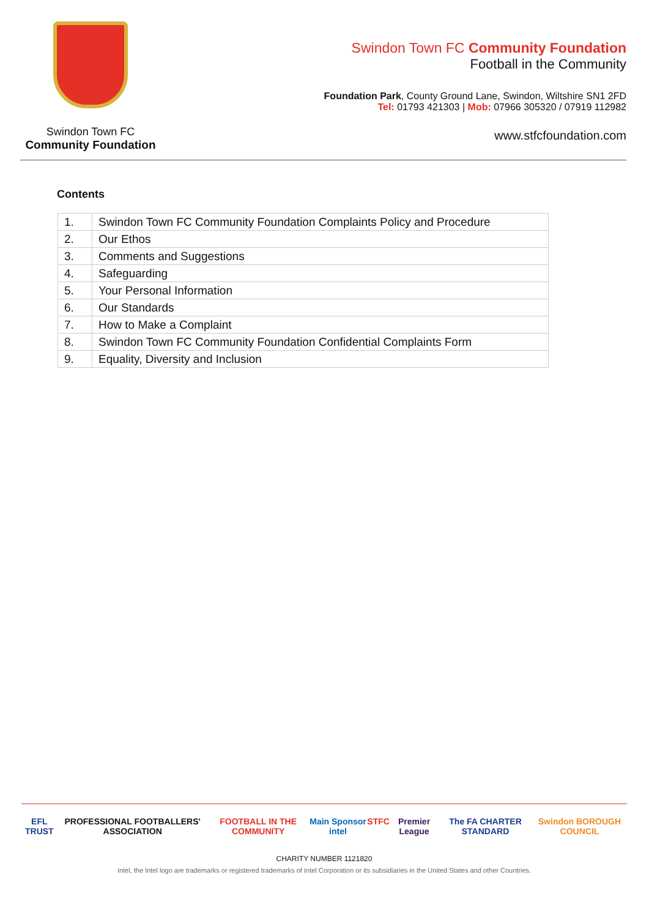Swindon Town FC
Community Foundation
Swindon Town FC Community Foundation
Football in the Community
Foundation Park, County Ground Lane, Swindon, Wiltshire SN1 2FD
Tel: 01793 421303 | Mob: 07966 305320 / 07919 112982
www.stfcfoundation.com
Contents
| 1. | Swindon Town FC Community Foundation Complaints Policy and Procedure |
| 2. | Our Ethos |
| 3. | Comments and Suggestions |
| 4. | Safeguarding |
| 5. | Your Personal Information |
| 6. | Our Standards |
| 7. | How to Make a Complaint |
| 8. | Swindon Town FC Community Foundation Confidential Complaints Form |
| 9. | Equality, Diversity and Inclusion |
EFL TRUST PROFESSIONAL FOOTBALLERS' ASSOCIATION FOOTBALL IN THE COMMUNITY Main Sponsor intel STFC Premier League The FA CHARTER STANDARD Swindon BOROUGH COUNCIL
CHARITY NUMBER 1121820
Intel, the Intel logo are trademarks or registered trademarks of Intel Corporation or its subsidiaries in the United States and other Countries.